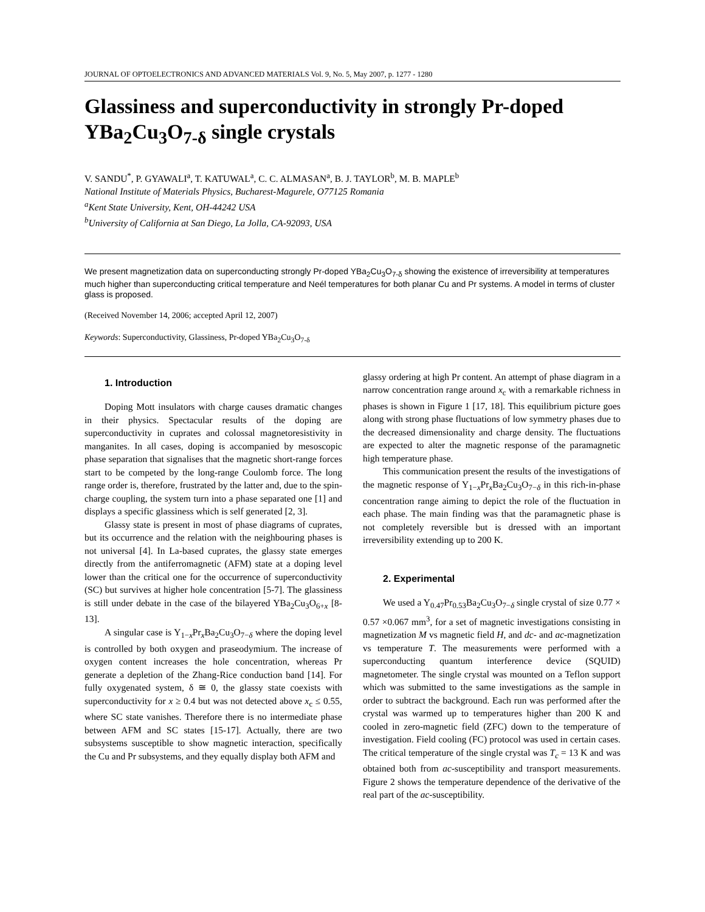JOURNAL OF OPTOELECTRONICS AND ADVANCED MATERIALS Vol. 9, No. 5, May 2007, p. 1277 - 1280
Glassiness and superconductivity in strongly Pr-doped YBa<sub>2</sub>Cu<sub>3</sub>O<sub>7-δ</sub> single crystals
V. SANDU<sup>*</sup>, P. GYAWALI<sup>a</sup>, T. KATUWAL<sup>a</sup>, C. C. ALMASAN<sup>a</sup>, B. J. TAYLOR<sup>b</sup>, M. B. MAPLE<sup>b</sup>
National Institute of Materials Physics, Bucharest-Magurele, O77125 Romania
<sup>a</sup> Kent State University, Kent, OH-44242 USA
<sup>b</sup> University of California at San Diego, La Jolla, CA-92093, USA
We present magnetization data on superconducting strongly Pr-doped YBa<sub>2</sub>Cu<sub>3</sub>O<sub>7-δ</sub> showing the existence of irreversibility at temperatures much higher than superconducting critical temperature and Neél temperatures for both planar Cu and Pr systems. A model in terms of cluster glass is proposed.
(Received November 14, 2006; accepted April 12, 2007)
Keywords: Superconductivity, Glassiness, Pr-doped YBa<sub>2</sub>Cu<sub>3</sub>O<sub>7-δ</sub>
1. Introduction
Doping Mott insulators with charge causes dramatic changes in their physics. Spectacular results of the doping are superconductivity in cuprates and colossal magnetoresistivity in manganites. In all cases, doping is accompanied by mesoscopic phase separation that signalises that the magnetic short-range forces start to be competed by the long-range Coulomb force. The long range order is, therefore, frustrated by the latter and, due to the spin-charge coupling, the system turn into a phase separated one [1] and displays a specific glassiness which is self generated [2, 3].
Glassy state is present in most of phase diagrams of cuprates, but its occurrence and the relation with the neighbouring phases is not universal [4]. In La-based cuprates, the glassy state emerges directly from the antiferromagnetic (AFM) state at a doping level lower than the critical one for the occurrence of superconductivity (SC) but survives at higher hole concentration [5-7]. The glassiness is still under debate in the case of the bilayered YBa<sub>2</sub>Cu<sub>3</sub>O<sub>6+x</sub> [8-13].
A singular case is Y<sub>1−x</sub>Pr<sub>x</sub>Ba<sub>2</sub>Cu<sub>3</sub>O<sub>7−δ</sub> where the doping level is controlled by both oxygen and praseodymium. The increase of oxygen content increases the hole concentration, whereas Pr generate a depletion of the Zhang-Rice conduction band [14]. For fully oxygenated system, δ ≅ 0, the glassy state coexists with superconductivity for x ≥ 0.4 but was not detected above x<sub>c</sub> ≤ 0.55, where SC state vanishes. Therefore there is no intermediate phase between AFM and SC states [15-17]. Actually, there are two subsystems susceptible to show magnetic interaction, specifically the Cu and Pr subsystems, and they equally display both AFM and
glassy ordering at high Pr content. An attempt of phase diagram in a narrow concentration range around x<sub>c</sub> with a remarkable richness in phases is shown in Figure 1 [17, 18]. This equilibrium picture goes along with strong phase fluctuations of low symmetry phases due to the decreased dimensionality and charge density. The fluctuations are expected to alter the magnetic response of the paramagnetic high temperature phase.
This communication present the results of the investigations of the magnetic response of Y<sub>1−x</sub>Pr<sub>x</sub>Ba<sub>2</sub>Cu<sub>3</sub>O<sub>7−δ</sub> in this rich-in-phase concentration range aiming to depict the role of the fluctuation in each phase. The main finding was that the paramagnetic phase is not completely reversible but is dressed with an important irreversibility extending up to 200 K.
2. Experimental
We used a Y<sub>0.47</sub>Pr<sub>0.53</sub>Ba<sub>2</sub>Cu<sub>3</sub>O<sub>7−δ</sub> single crystal of size 0.77 × 0.57 ×0.067 mm<sup>3</sup>, for a set of magnetic investigations consisting in magnetization M vs magnetic field H, and dc- and ac-magnetization vs temperature T. The measurements were performed with a superconducting quantum interference device (SQUID) magnetometer. The single crystal was mounted on a Teflon support which was submitted to the same investigations as the sample in order to subtract the background. Each run was performed after the crystal was warmed up to temperatures higher than 200 K and cooled in zero-magnetic field (ZFC) down to the temperature of investigation. Field cooling (FC) protocol was used in certain cases. The critical temperature of the single crystal was T<sub>c</sub> = 13 K and was obtained both from ac-susceptibility and transport measurements. Figure 2 shows the temperature dependence of the derivative of the real part of the ac-susceptibility.